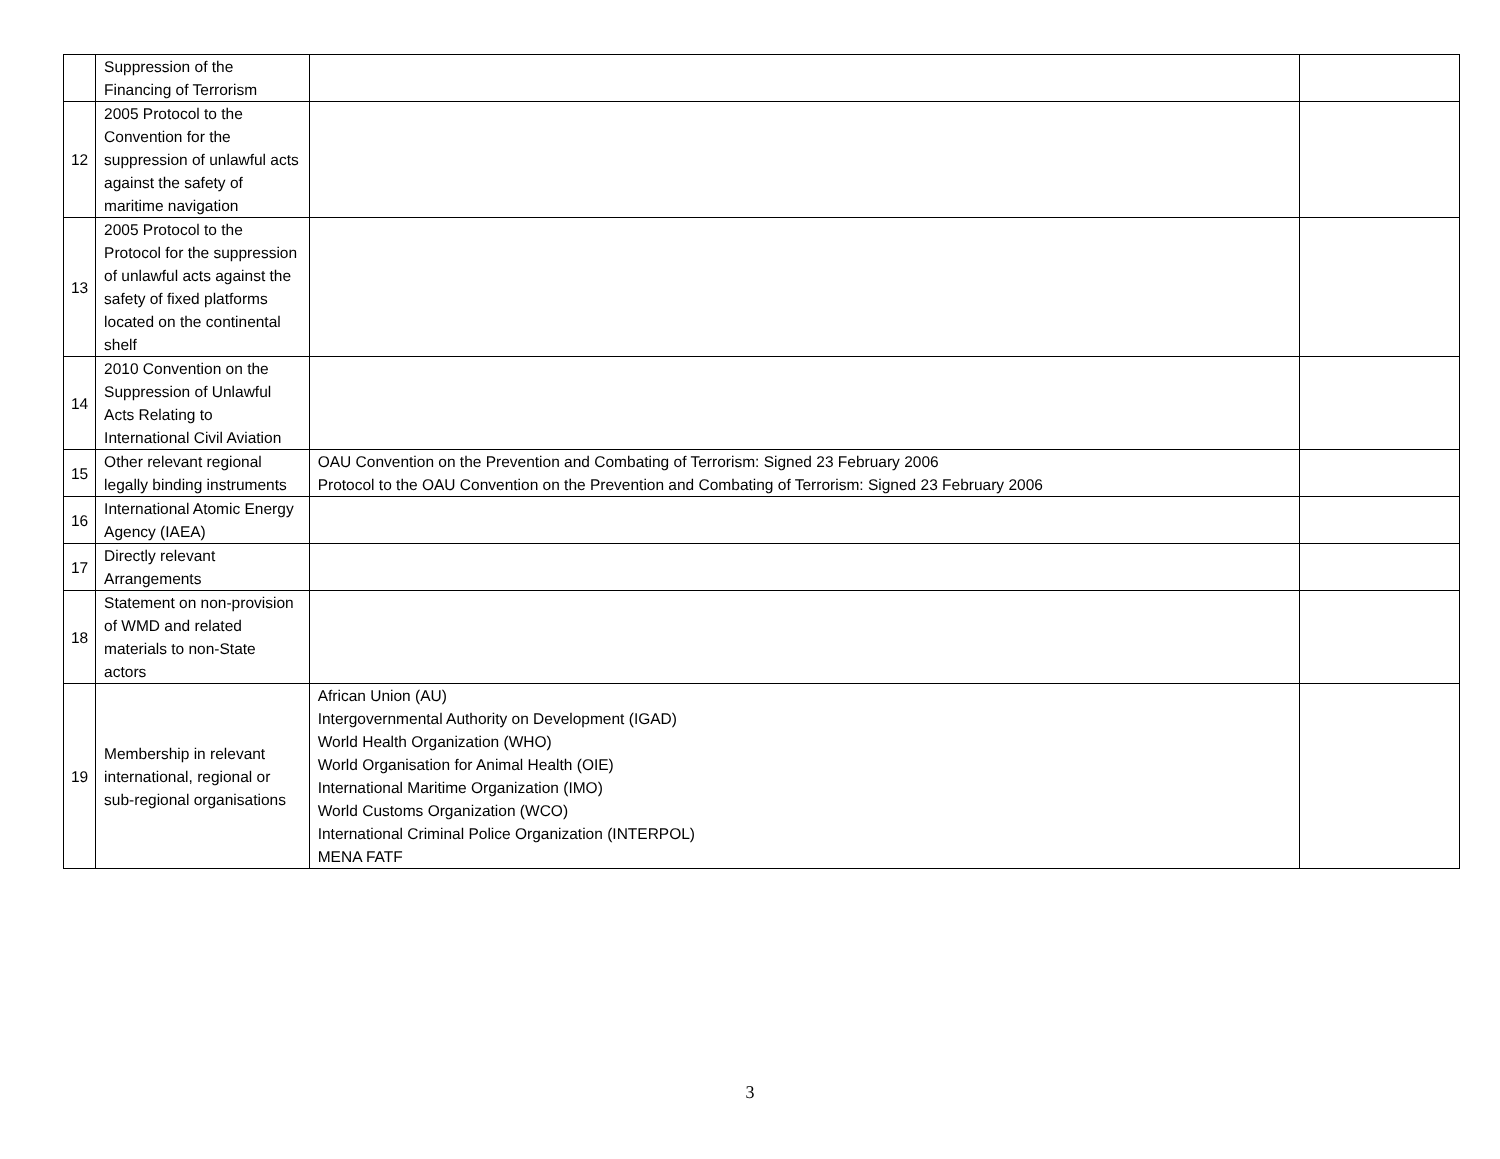| | Suppression of the Financing of Terrorism | | |
| 12 | 2005 Protocol to the Convention for the suppression of unlawful acts against the safety of maritime navigation | | |
| 13 | 2005 Protocol to the Protocol for the suppression of unlawful acts against the safety of fixed platforms located on the continental shelf | | |
| 14 | 2010 Convention on the Suppression of Unlawful Acts Relating to International Civil Aviation | | |
| 15 | Other relevant regional legally binding instruments | OAU Convention on the Prevention and Combating of Terrorism: Signed 23 February 2006 Protocol to the OAU Convention on the Prevention and Combating of Terrorism: Signed 23 February 2006 | |
| 16 | International Atomic Energy Agency (IAEA) | | |
| 17 | Directly relevant Arrangements | | |
| 18 | Statement on non-provision of WMD and related materials to non-State actors | | |
| 19 | Membership in relevant international, regional or sub-regional organisations | African Union (AU) Intergovernmental Authority on Development (IGAD) World Health Organization (WHO) World Organisation for Animal Health (OIE) International Maritime Organization (IMO) World Customs Organization (WCO) International Criminal Police Organization (INTERPOL) MENA FATF | |
3